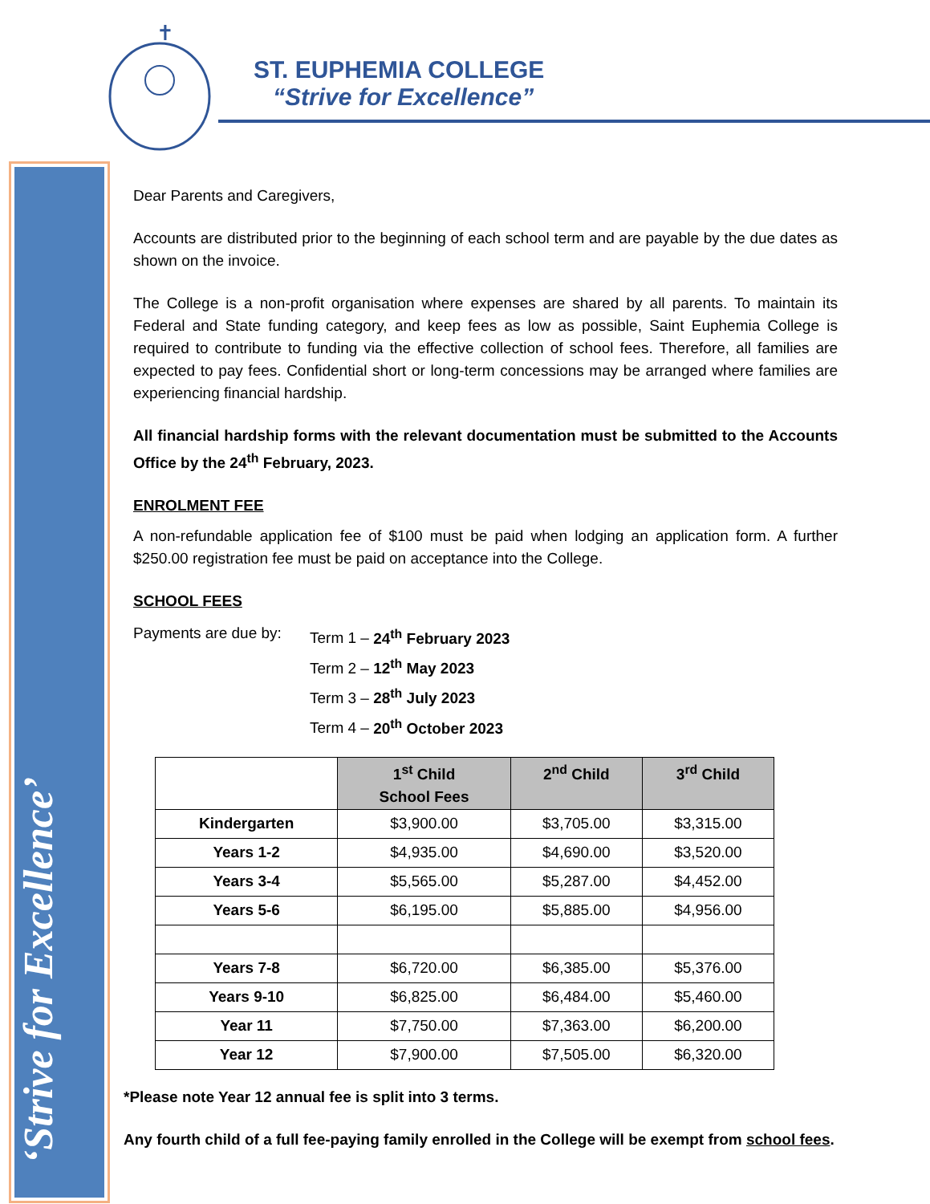‘Strive for Excellence’
✝
ST. EUPHEMIA COLLEGE
“Strive for Excellence”
Dear Parents and Caregivers,
Accounts are distributed prior to the beginning of each school term and are payable by the due dates as shown on the invoice.
The College is a non-profit organisation where expenses are shared by all parents. To maintain its Federal and State funding category, and keep fees as low as possible, Saint Euphemia College is required to contribute to funding via the effective collection of school fees. Therefore, all families are expected to pay fees. Confidential short or long-term concessions may be arranged where families are experiencing financial hardship.
All financial hardship forms with the relevant documentation must be submitted to the Accounts Office by the 24<sup>th</sup> February, 2023.
ENROLMENT FEE
A non-refundable application fee of $100 must be paid when lodging an application form. A further $250.00 registration fee must be paid on acceptance into the College.
SCHOOL FEES
Payments are due by:
Term 1 – 24<sup>th</sup> February 2023
Term 2 – 12<sup>th</sup> May 2023
Term 3 – 28<sup>th</sup> July 2023
Term 4 – 20<sup>th</sup> October 2023
| | 1<sup>st</sup> Child School Fees | 2<sup>nd</sup> Child | 3<sup>rd</sup> Child |
| --- | --- | --- | --- |
| Kindergarten | $3,900.00 | $3,705.00 | $3,315.00 |
| Years 1-2 | $4,935.00 | $4,690.00 | $3,520.00 |
| Years 3-4 | $5,565.00 | $5,287.00 | $4,452.00 |
| Years 5-6 | $6,195.00 | $5,885.00 | $4,956.00 |
| Years 7-8 | $6,720.00 | $6,385.00 | $5,376.00 |
| Years 9-10 | $6,825.00 | $6,484.00 | $5,460.00 |
| Year 11 | $7,750.00 | $7,363.00 | $6,200.00 |
| Year 12 | $7,900.00 | $7,505.00 | $6,320.00 |
*Please note Year 12 annual fee is split into 3 terms.
Any fourth child of a full fee-paying family enrolled in the College will be exempt from school fees.